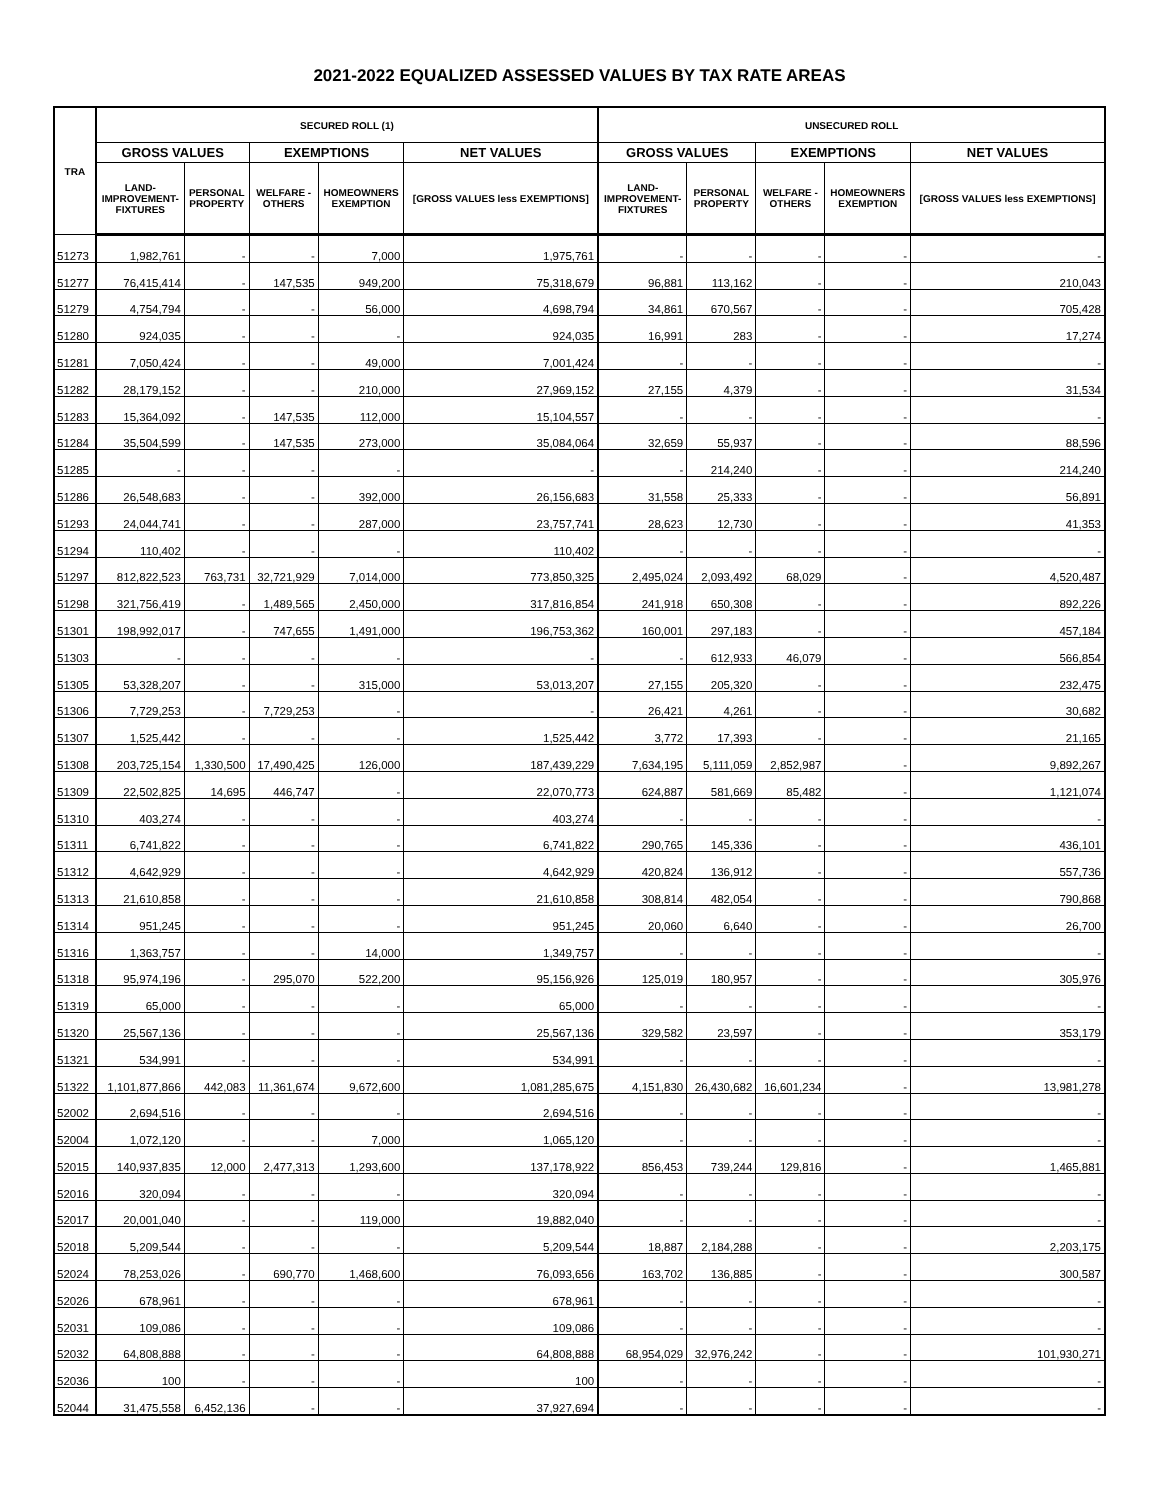2021-2022 EQUALIZED ASSESSED VALUES BY TAX RATE AREAS
| TRA | SECURED ROLL (1) | | | | | UNSECURED ROLL | | | | |
| --- | --- | --- | --- | --- | --- | --- | --- | --- | --- | --- |
| | GROSS VALUES | | EXEMPTIONS | | NET VALUES | GROSS VALUES | | EXEMPTIONS | | NET VALUES |
| | LAND- IMPROVEMENT- FIXTURES | PERSONAL PROPERTY | WELFARE - OTHERS | HOMEOWNERS EXEMPTION | [GROSS VALUES less EXEMPTIONS] | LAND- IMPROVEMENT- FIXTURES | PERSONAL PROPERTY | WELFARE - OTHERS | HOMEOWNERS EXEMPTION | [GROSS VALUES less EXEMPTIONS] |
| 51273 | 1,982,761 | - | - | 7,000 | 1,975,761 | - | - | - | - | - |
| 51277 | 76,415,414 | - | 147,535 | 949,200 | 75,318,679 | 96,881 | 113,162 | - | - | 210,043 |
| 51279 | 4,754,794 | - | - | 56,000 | 4,698,794 | 34,861 | 670,567 | - | - | 705,428 |
| 51280 | 924,035 | - | - | - | 924,035 | 16,991 | 283 | - | - | 17,274 |
| 51281 | 7,050,424 | - | - | 49,000 | 7,001,424 | - | - | - | - | - |
| 51282 | 28,179,152 | - | - | 210,000 | 27,969,152 | 27,155 | 4,379 | - | - | 31,534 |
| 51283 | 15,364,092 | - | 147,535 | 112,000 | 15,104,557 | - | - | - | - | - |
| 51284 | 35,504,599 | - | 147,535 | 273,000 | 35,084,064 | 32,659 | 55,937 | - | - | 88,596 |
| 51285 | - | - | - | - | - | - | 214,240 | - | - | 214,240 |
| 51286 | 26,548,683 | - | - | 392,000 | 26,156,683 | 31,558 | 25,333 | - | - | 56,891 |
| 51293 | 24,044,741 | - | - | 287,000 | 23,757,741 | 28,623 | 12,730 | - | - | 41,353 |
| 51294 | 110,402 | - | - | - | 110,402 | - | - | - | - | - |
| 51297 | 812,822,523 | 763,731 | 32,721,929 | 7,014,000 | 773,850,325 | 2,495,024 | 2,093,492 | 68,029 | - | 4,520,487 |
| 51298 | 321,756,419 | - | 1,489,565 | 2,450,000 | 317,816,854 | 241,918 | 650,308 | - | - | 892,226 |
| 51301 | 198,992,017 | - | 747,655 | 1,491,000 | 196,753,362 | 160,001 | 297,183 | - | - | 457,184 |
| 51303 | - | - | - | - | - | - | 612,933 | 46,079 | - | 566,854 |
| 51305 | 53,328,207 | - | - | 315,000 | 53,013,207 | 27,155 | 205,320 | - | - | 232,475 |
| 51306 | 7,729,253 | - | 7,729,253 | - | - | 26,421 | 4,261 | - | - | 30,682 |
| 51307 | 1,525,442 | - | - | - | 1,525,442 | 3,772 | 17,393 | - | - | 21,165 |
| 51308 | 203,725,154 | 1,330,500 | 17,490,425 | 126,000 | 187,439,229 | 7,634,195 | 5,111,059 | 2,852,987 | - | 9,892,267 |
| 51309 | 22,502,825 | 14,695 | 446,747 | - | 22,070,773 | 624,887 | 581,669 | 85,482 | - | 1,121,074 |
| 51310 | 403,274 | - | - | - | 403,274 | - | - | - | - | - |
| 51311 | 6,741,822 | - | - | - | 6,741,822 | 290,765 | 145,336 | - | - | 436,101 |
| 51312 | 4,642,929 | - | - | - | 4,642,929 | 420,824 | 136,912 | - | - | 557,736 |
| 51313 | 21,610,858 | - | - | - | 21,610,858 | 308,814 | 482,054 | - | - | 790,868 |
| 51314 | 951,245 | - | - | - | 951,245 | 20,060 | 6,640 | - | - | 26,700 |
| 51316 | 1,363,757 | - | - | 14,000 | 1,349,757 | - | - | - | - | - |
| 51318 | 95,974,196 | - | 295,070 | 522,200 | 95,156,926 | 125,019 | 180,957 | - | - | 305,976 |
| 51319 | 65,000 | - | - | - | 65,000 | - | - | - | - | - |
| 51320 | 25,567,136 | - | - | - | 25,567,136 | 329,582 | 23,597 | - | - | 353,179 |
| 51321 | 534,991 | - | - | - | 534,991 | - | - | - | - | - |
| 51322 | 1,101,877,866 | 442,083 | 11,361,674 | 9,672,600 | 1,081,285,675 | 4,151,830 | 26,430,682 | 16,601,234 | - | 13,981,278 |
| 52002 | 2,694,516 | - | - | - | 2,694,516 | - | - | - | - | - |
| 52004 | 1,072,120 | - | - | 7,000 | 1,065,120 | - | - | - | - | - |
| 52015 | 140,937,835 | 12,000 | 2,477,313 | 1,293,600 | 137,178,922 | 856,453 | 739,244 | 129,816 | - | 1,465,881 |
| 52016 | 320,094 | - | - | - | 320,094 | - | - | - | - | - |
| 52017 | 20,001,040 | - | - | 119,000 | 19,882,040 | - | - | - | - | - |
| 52018 | 5,209,544 | - | - | - | 5,209,544 | 18,887 | 2,184,288 | - | - | 2,203,175 |
| 52024 | 78,253,026 | - | 690,770 | 1,468,600 | 76,093,656 | 163,702 | 136,885 | - | - | 300,587 |
| 52026 | 678,961 | - | - | - | 678,961 | - | - | - | - | - |
| 52031 | 109,086 | - | - | - | 109,086 | - | - | - | - | - |
| 52032 | 64,808,888 | - | - | - | 64,808,888 | 68,954,029 | 32,976,242 | - | - | 101,930,271 |
| 52036 | 100 | - | - | - | 100 | - | - | - | - | - |
| 52044 | 31,475,558 | 6,452,136 | - | - | 37,927,694 | - | - | - | - | - |